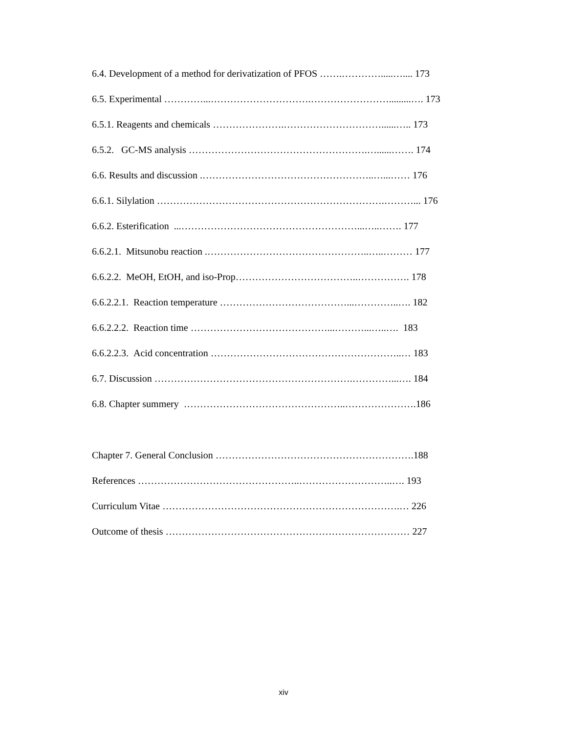6.4. Development of a method for derivatization of PFOS …….………….....….... 173
6.5. Experimental …………...………………………….…………………….........…. 173
6.5.1. Reagents and chemicals ………………….…………………………......….. 173
6.5.2. GC-MS analysis ……………………………………………….…......……. 174
6.6. Results and discussion .……………………………………………..…...…… 176
6.6.1. Silylation …………………………………………………………….………... 176
6.6.2. Esterification ...………………………………………………...…..……. 177
6.6.2.1. Mitsunobu reaction .…………………………………………..…..……… 177
6.6.2.2. MeOH, EtOH, and iso-Prop………………………………..……………. 178
6.6.2.2.1. Reaction temperature …………………………………...…………..…. 182
6.6.2.2.2. Reaction time ……………………………………...………...…..…. 183
6.6.2.2.3. Acid concentration …………………………………………………..… 183
6.7. Discussion …………………………………………………….…………...…. 184
6.8. Chapter summery …………………………………………..………………….186
Chapter 7. General Conclusion …………………………………………………….188
References …………………………………………..………………………..…. 193
Curriculum Vitae ……………………………………………………………….… 226
Outcome of thesis ………………………………………………………………… 227
xiv